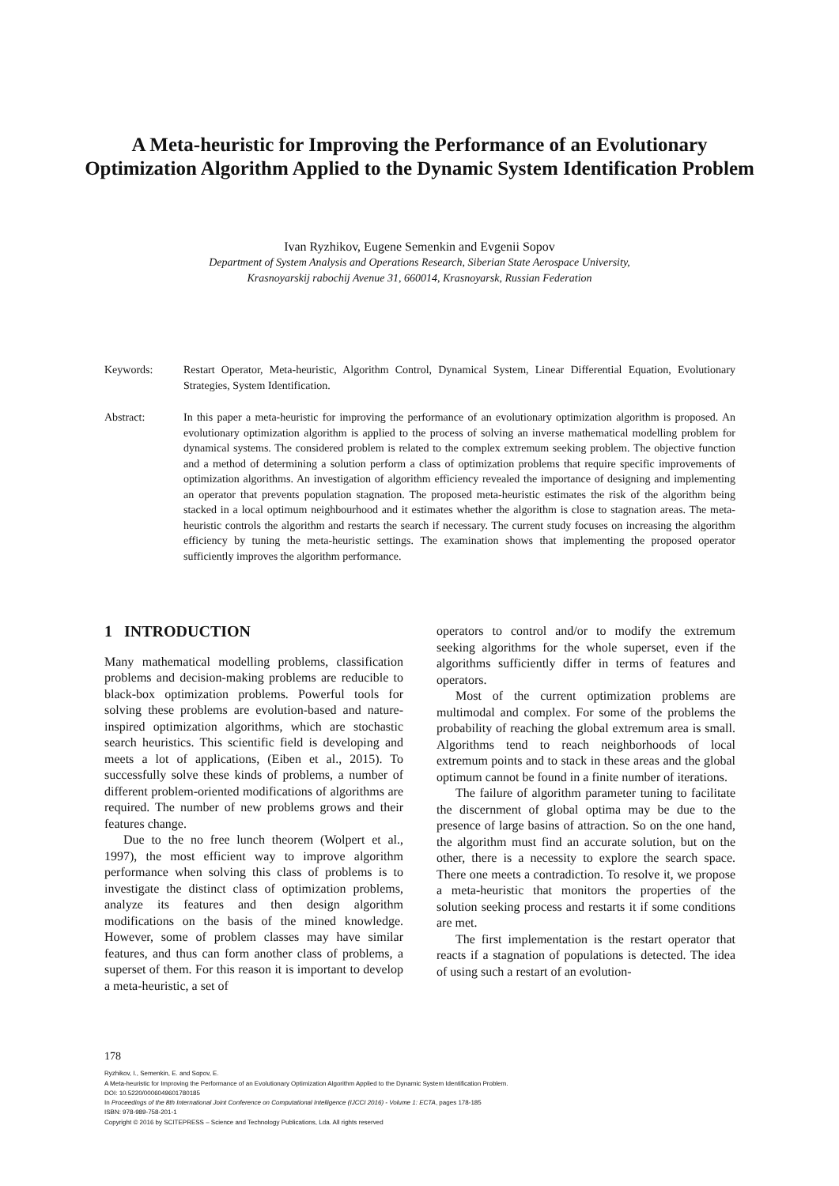A Meta-heuristic for Improving the Performance of an Evolutionary Optimization Algorithm Applied to the Dynamic System Identification Problem
Ivan Ryzhikov, Eugene Semenkin and Evgenii Sopov
Department of System Analysis and Operations Research, Siberian State Aerospace University,
Krasnoyarskij rabochij Avenue 31, 660014, Krasnoyarsk, Russian Federation
Keywords: Restart Operator, Meta-heuristic, Algorithm Control, Dynamical System, Linear Differential Equation, Evolutionary Strategies, System Identification.
Abstract: In this paper a meta-heuristic for improving the performance of an evolutionary optimization algorithm is proposed. An evolutionary optimization algorithm is applied to the process of solving an inverse mathematical modelling problem for dynamical systems. The considered problem is related to the complex extremum seeking problem. The objective function and a method of determining a solution perform a class of optimization problems that require specific improvements of optimization algorithms. An investigation of algorithm efficiency revealed the importance of designing and implementing an operator that prevents population stagnation. The proposed meta-heuristic estimates the risk of the algorithm being stacked in a local optimum neighbourhood and it estimates whether the algorithm is close to stagnation areas. The meta-heuristic controls the algorithm and restarts the search if necessary. The current study focuses on increasing the algorithm efficiency by tuning the meta-heuristic settings. The examination shows that implementing the proposed operator sufficiently improves the algorithm performance.
1 INTRODUCTION
Many mathematical modelling problems, classification problems and decision-making problems are reducible to black-box optimization problems. Powerful tools for solving these problems are evolution-based and nature-inspired optimization algorithms, which are stochastic search heuristics. This scientific field is developing and meets a lot of applications, (Eiben et al., 2015). To successfully solve these kinds of problems, a number of different problem-oriented modifications of algorithms are required. The number of new problems grows and their features change.
Due to the no free lunch theorem (Wolpert et al., 1997), the most efficient way to improve algorithm performance when solving this class of problems is to investigate the distinct class of optimization problems, analyze its features and then design algorithm modifications on the basis of the mined knowledge. However, some of problem classes may have similar features, and thus can form another class of problems, a superset of them. For this reason it is important to develop a meta-heuristic, a set of
operators to control and/or to modify the extremum seeking algorithms for the whole superset, even if the algorithms sufficiently differ in terms of features and operators.
Most of the current optimization problems are multimodal and complex. For some of the problems the probability of reaching the global extremum area is small. Algorithms tend to reach neighborhoods of local extremum points and to stack in these areas and the global optimum cannot be found in a finite number of iterations.
The failure of algorithm parameter tuning to facilitate the discernment of global optima may be due to the presence of large basins of attraction. So on the one hand, the algorithm must find an accurate solution, but on the other, there is a necessity to explore the search space. There one meets a contradiction. To resolve it, we propose a meta-heuristic that monitors the properties of the solution seeking process and restarts it if some conditions are met.
The first implementation is the restart operator that reacts if a stagnation of populations is detected. The idea of using such a restart of an evolution-
178
Ryzhikov, I., Semenkin, E. and Sopov, E.
A Meta-heuristic for Improving the Performance of an Evolutionary Optimization Algorithm Applied to the Dynamic System Identification Problem.
DOI: 10.5220/0006049601780185
In Proceedings of the 8th International Joint Conference on Computational Intelligence (IJCCI 2016) - Volume 1: ECTA, pages 178-185
ISBN: 978-989-758-201-1
Copyright © 2016 by SCITEPRESS – Science and Technology Publications, Lda. All rights reserved